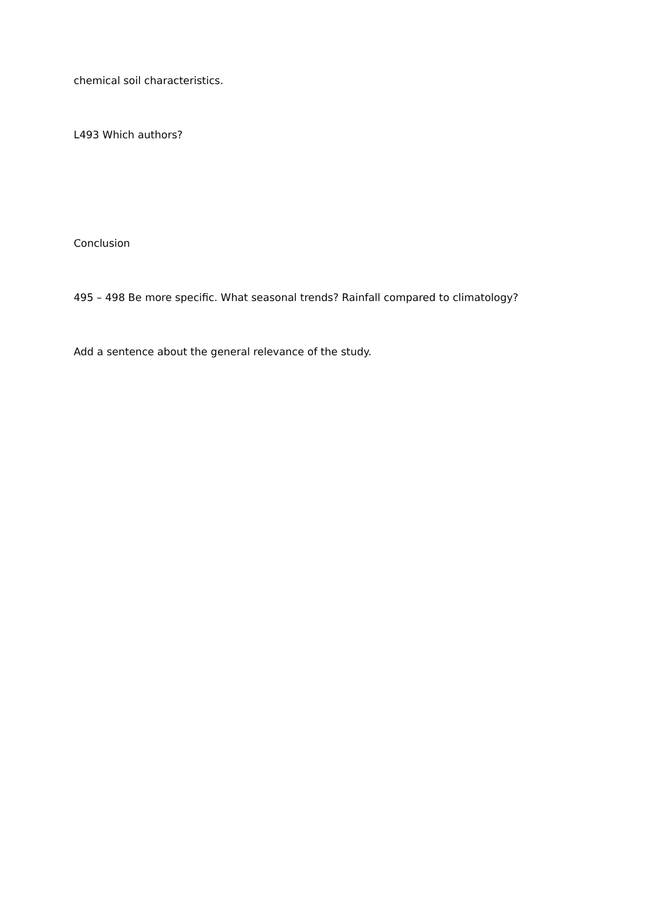chemical soil characteristics.
L493 Which authors?
Conclusion
495 – 498 Be more specific. What seasonal trends? Rainfall compared to climatology?
Add a sentence about the general relevance of the study.